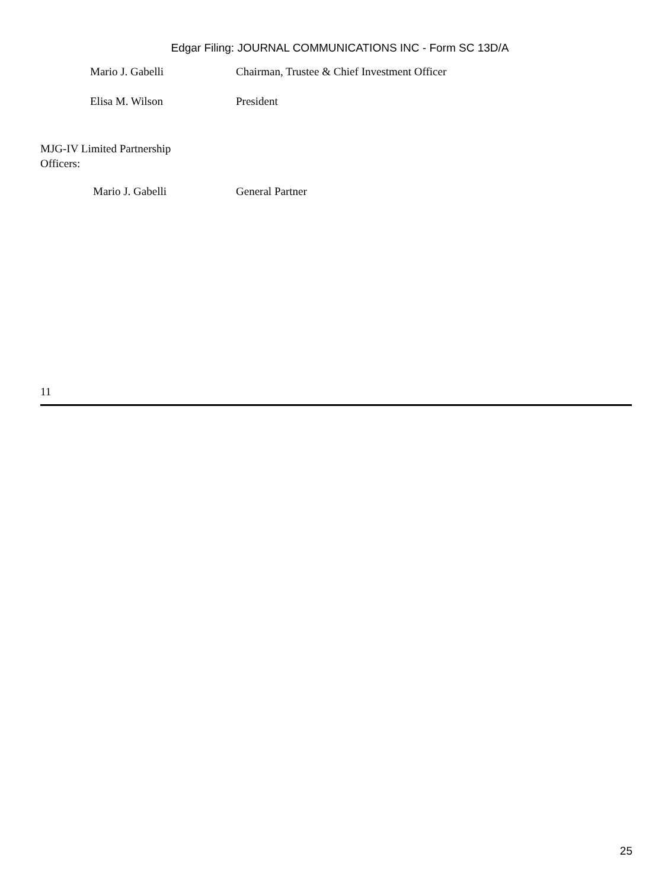Edgar Filing: JOURNAL COMMUNICATIONS INC - Form SC 13D/A
| Mario J. Gabelli | Chairman, Trustee & Chief Investment Officer |
| Elisa M. Wilson | President |
MJG-IV Limited Partnership
Officers:
| Mario J. Gabelli | General Partner |
11
25